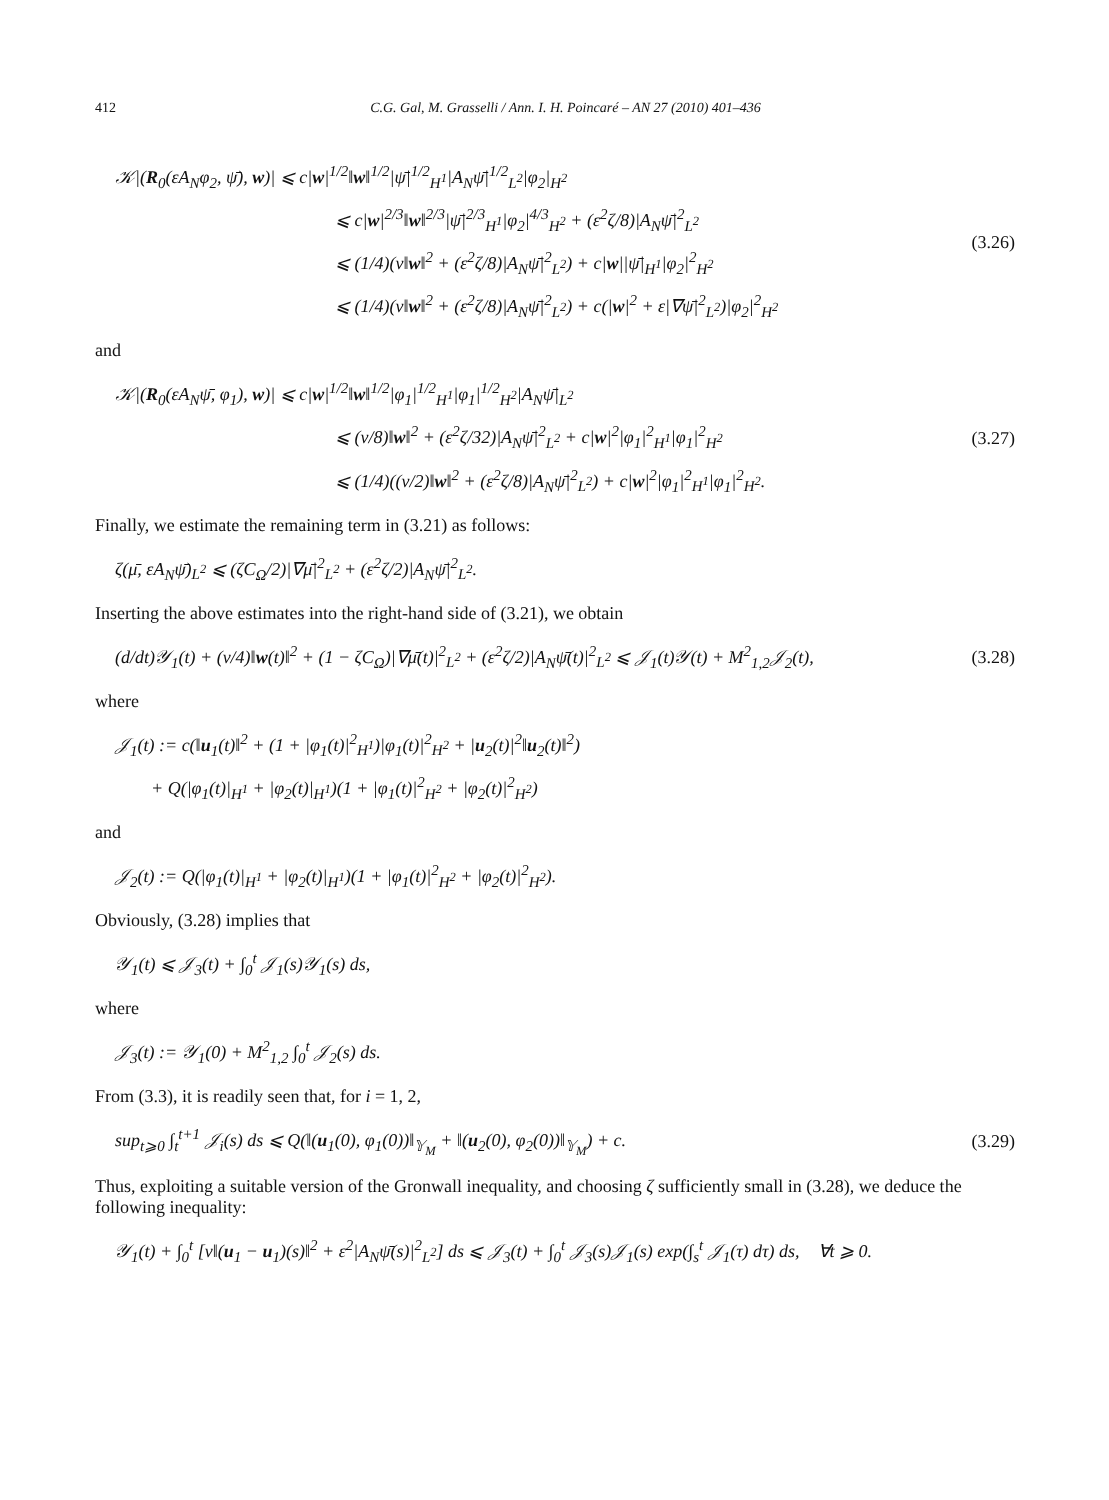412 C.G. Gal, M. Grasselli / Ann. I. H. Poincaré – AN 27 (2010) 401–436
𝒦|(R<sub>0</sub>(εA<sub>N</sub>φ<sub>2</sub>, ψ̄), w)| ⩽ c|w|<sup>1/2</sup>‖w‖<sup>1/2</sup>|ψ̄|<sup>1/2</sup><sub>H<sup>1</sup></sub>|A<sub>N</sub>ψ̄|<sup>1/2</sup><sub>L<sup>2</sup></sub>|φ<sub>2</sub>|<sub>H<sup>2</sup></sub>
⩽ c|w|<sup>2/3</sup>‖w‖<sup>2/3</sup>|ψ̄|<sup>2/3</sup><sub>H<sup>1</sup></sub>|φ<sub>2</sub>|<sup>4/3</sup><sub>H<sup>2</sup></sub> + (ε<sup>2</sup>ζ/8)|A<sub>N</sub>ψ̄|<sup>2</sup><sub>L<sup>2</sup></sub>
⩽ (1/4)(ν‖w‖<sup>2</sup> + (ε<sup>2</sup>ζ/8)|A<sub>N</sub>ψ̄|<sup>2</sup><sub>L<sup>2</sup></sub>) + c|w||ψ̄|<sub>H<sup>1</sup></sub>|φ<sub>2</sub>|<sup>2</sup><sub>H<sup>2</sup></sub>
⩽ (1/4)(ν‖w‖<sup>2</sup> + (ε<sup>2</sup>ζ/8)|A<sub>N</sub>ψ̄|<sup>2</sup><sub>L<sup>2</sup></sub>) + c(|w|<sup>2</sup> + ε|∇ψ̄|<sup>2</sup><sub>L<sup>2</sup></sub>)|φ<sub>2</sub>|<sup>2</sup><sub>H<sup>2</sup></sub>
(3.26)
and
𝒦|(R<sub>0</sub>(εA<sub>N</sub>ψ̄, φ<sub>1</sub>), w)| ⩽ c|w|<sup>1/2</sup>‖w‖<sup>1/2</sup>|φ<sub>1</sub>|<sup>1/2</sup><sub>H<sup>1</sup></sub>|φ<sub>1</sub>|<sup>1/2</sup><sub>H<sup>2</sup></sub>|A<sub>N</sub>ψ̄|<sub>L<sup>2</sup></sub>
⩽ (ν/8)‖w‖<sup>2</sup> + (ε<sup>2</sup>ζ/32)|A<sub>N</sub>ψ̄|<sup>2</sup><sub>L<sup>2</sup></sub> + c|w|<sup>2</sup>|φ<sub>1</sub>|<sup>2</sup><sub>H<sup>1</sup></sub>|φ<sub>1</sub>|<sup>2</sup><sub>H<sup>2</sup></sub>
⩽ (1/4)((ν/2)‖w‖<sup>2</sup> + (ε<sup>2</sup>ζ/8)|A<sub>N</sub>ψ̄|<sup>2</sup><sub>L<sup>2</sup></sub>) + c|w|<sup>2</sup>|φ<sub>1</sub>|<sup>2</sup><sub>H<sup>1</sup></sub>|φ<sub>1</sub>|<sup>2</sup><sub>H<sup>2</sup></sub>.
(3.27)
Finally, we estimate the remaining term in (3.21) as follows:
ζ(μ̄, εA<sub>N</sub>ψ̄)<sub>L<sup>2</sup></sub> ⩽ (ζC<sub>Ω</sub>/2)|∇μ̄|<sup>2</sup><sub>L<sup>2</sup></sub> + (ε<sup>2</sup>ζ/2)|A<sub>N</sub>ψ̄|<sup>2</sup><sub>L<sup>2</sup></sub>.
Inserting the above estimates into the right-hand side of (3.21), we obtain
(d/dt)𝒴<sub>1</sub>(t) + (ν/4)‖w(t)‖<sup>2</sup> + (1 − ζC<sub>Ω</sub>)|∇μ̄(t)|<sup>2</sup><sub>L<sup>2</sup></sub> + (ε<sup>2</sup>ζ/2)|A<sub>N</sub>ψ̄(t)|<sup>2</sup><sub>L<sup>2</sup></sub> ⩽ 𝒥<sub>1</sub>(t)𝒴(t) + M<sup>2</sup><sub>1,2</sub>𝒥<sub>2</sub>(t),
(3.28)
where
𝒥<sub>1</sub>(t) := c(‖u<sub>1</sub>(t)‖<sup>2</sup> + (1 + |φ<sub>1</sub>(t)|<sup>2</sup><sub>H<sup>1</sup></sub>)|φ<sub>1</sub>(t)|<sup>2</sup><sub>H<sup>2</sup></sub> + |u<sub>2</sub>(t)|<sup>2</sup>‖u<sub>2</sub>(t)‖<sup>2</sup>)
+ Q(|φ<sub>1</sub>(t)|<sub>H<sup>1</sup></sub> + |φ<sub>2</sub>(t)|<sub>H<sup>1</sup></sub>)(1 + |φ<sub>1</sub>(t)|<sup>2</sup><sub>H<sup>2</sup></sub> + |φ<sub>2</sub>(t)|<sup>2</sup><sub>H<sup>2</sup></sub>)
and
𝒥<sub>2</sub>(t) := Q(|φ<sub>1</sub>(t)|<sub>H<sup>1</sup></sub> + |φ<sub>2</sub>(t)|<sub>H<sup>1</sup></sub>)(1 + |φ<sub>1</sub>(t)|<sup>2</sup><sub>H<sup>2</sup></sub> + |φ<sub>2</sub>(t)|<sup>2</sup><sub>H<sup>2</sup></sub>).
Obviously, (3.28) implies that
𝒴<sub>1</sub>(t) ⩽ 𝒥<sub>3</sub>(t) + ∫<sub>0</sub><sup>t</sup> 𝒥<sub>1</sub>(s)𝒴<sub>1</sub>(s) ds,
where
𝒥<sub>3</sub>(t) := 𝒴<sub>1</sub>(0) + M<sup>2</sup><sub>1,2</sub> ∫<sub>0</sub><sup>t</sup> 𝒥<sub>2</sub>(s) ds.
From (3.3), it is readily seen that, for i = 1, 2,
sup<sub>t⩾0</sub> ∫<sub>t</sub><sup>t+1</sup> 𝒥<sub>i</sub>(s) ds ⩽ Q(‖(u<sub>1</sub>(0), φ<sub>1</sub>(0))‖<sub>𝕐<sub>M</sub></sub> + ‖(u<sub>2</sub>(0), φ<sub>2</sub>(0))‖<sub>𝕐<sub>M</sub></sub>) + c.
(3.29)
Thus, exploiting a suitable version of the Gronwall inequality, and choosing ζ sufficiently small in (3.28), we deduce the following inequality:
𝒴<sub>1</sub>(t) + ∫<sub>0</sub><sup>t</sup> [ν‖(u<sub>1</sub> − u<sub>1</sub>)(s)‖<sup>2</sup> + ε<sup>2</sup>|A<sub>N</sub>ψ̄(s)|<sup>2</sup><sub>L<sup>2</sup></sub>] ds ⩽ 𝒥<sub>3</sub>(t) + ∫<sub>0</sub><sup>t</sup> 𝒥<sub>3</sub>(s)𝒥<sub>1</sub>(s) exp(∫<sub>s</sub><sup>t</sup> 𝒥<sub>1</sub>(τ) dτ) ds, ∀t ⩾ 0.